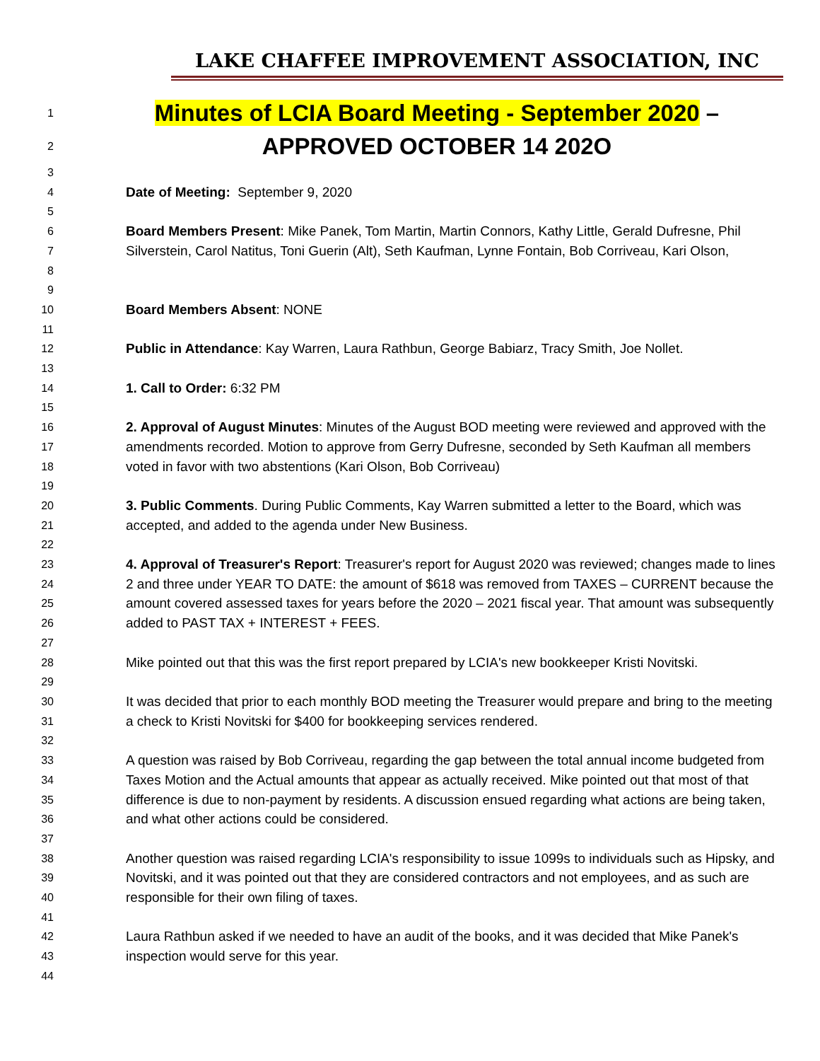LAKE CHAFFEE IMPROVEMENT ASSOCIATION, INC
1
Minutes of LCIA Board Meeting - September 2020 –
2
APPROVED OCTOBER 14 202O
3
4
Date of Meeting: September 9, 2020
5
6
7
8
Board Members Present: Mike Panek, Tom Martin, Martin Connors, Kathy Little, Gerald Dufresne, Phil Silverstein, Carol Natitus, Toni Guerin (Alt), Seth Kaufman, Lynne Fontain, Bob Corriveau, Kari Olson,
9
10
Board Members Absent: NONE
11
12
Public in Attendance: Kay Warren, Laura Rathbun, George Babiarz, Tracy Smith, Joe Nollet.
13
14
1. Call to Order: 6:32 PM
15
16
17
18
2. Approval of August Minutes: Minutes of the August BOD meeting were reviewed and approved with the amendments recorded. Motion to approve from Gerry Dufresne, seconded by Seth Kaufman all members voted in favor with two abstentions (Kari Olson, Bob Corriveau)
19
20
21
3. Public Comments. During Public Comments, Kay Warren submitted a letter to the Board, which was accepted, and added to the agenda under New Business.
22
23
24
25
26
4. Approval of Treasurer's Report: Treasurer's report for August 2020 was reviewed; changes made to lines 2 and three under YEAR TO DATE: the amount of $618 was removed from TAXES – CURRENT because the amount covered assessed taxes for years before the 2020 – 2021 fiscal year. That amount was subsequently added to PAST TAX + INTEREST + FEES.
27
28
Mike pointed out that this was the first report prepared by LCIA's new bookkeeper Kristi Novitski.
29
30
31
It was decided that prior to each monthly BOD meeting the Treasurer would prepare and bring to the meeting a check to Kristi Novitski for $400 for bookkeeping services rendered.
32
33
34
35
36
A question was raised by Bob Corriveau, regarding the gap between the total annual income budgeted from Taxes Motion and the Actual amounts that appear as actually received. Mike pointed out that most of that difference is due to non-payment by residents. A discussion ensued regarding what actions are being taken, and what other actions could be considered.
37
38
39
40
Another question was raised regarding LCIA's responsibility to issue 1099s to individuals such as Hipsky, and Novitski, and it was pointed out that they are considered contractors and not employees, and as such are responsible for their own filing of taxes.
41
42
43
Laura Rathbun asked if we needed to have an audit of the books, and it was decided that Mike Panek's inspection would serve for this year.
44